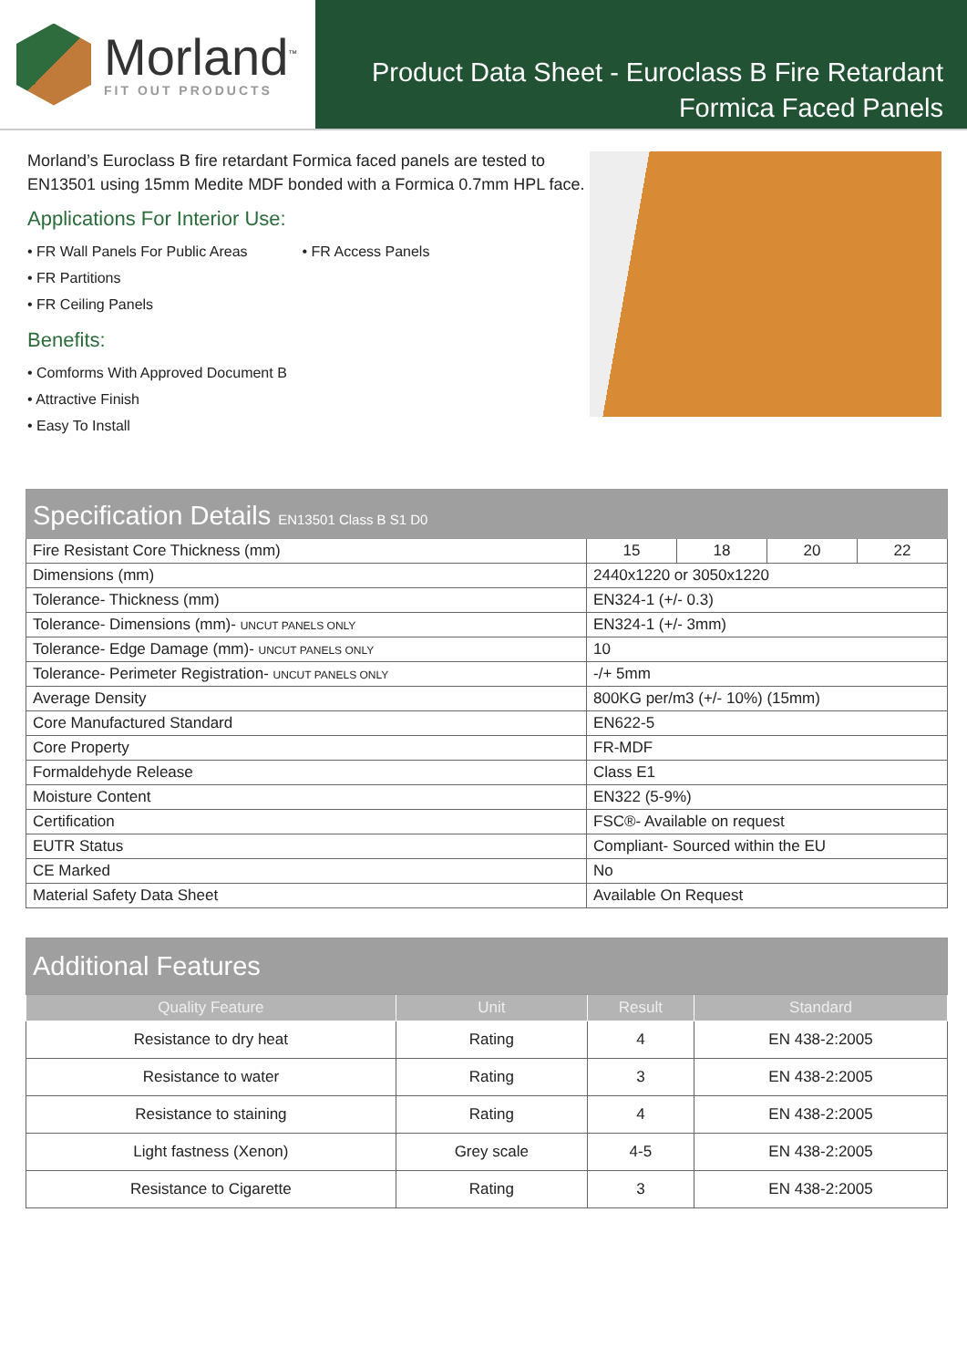Morland<sup>™</sup>
FIT OUT PRODUCTS
Product Data Sheet - Euroclass B Fire Retardant
Formica Faced Panels
Morland’s Euroclass B fire retardant Formica faced panels are tested to EN13501 using 15mm Medite MDF bonded with a Formica 0.7mm HPL face.
Applications For Interior Use:
• FR Wall Panels For Public Areas
• FR Partitions
• FR Ceiling Panels
• FR Access Panels
Benefits:
• Comforms With Approved Document B
• Attractive Finish
• Easy To Install
| Specification Details EN13501 Class B S1 D0 | | | | |
| Fire Resistant Core Thickness (mm) | 15 | 18 | 20 | 22 |
| Dimensions (mm) | 2440x1220 or 3050x1220 | | | |
| Tolerance- Thickness (mm) | EN324-1 (+/- 0.3) | | | |
| Tolerance- Dimensions (mm)- UNCUT PANELS ONLY | EN324-1 (+/- 3mm) | | | |
| Tolerance- Edge Damage (mm)- UNCUT PANELS ONLY | 10 | | | |
| Tolerance- Perimeter Registration- UNCUT PANELS ONLY | -/+ 5mm | | | |
| Average Density | 800KG per/m3 (+/- 10%) (15mm) | | | |
| Core Manufactured Standard | EN622-5 | | | |
| Core Property | FR-MDF | | | |
| Formaldehyde Release | Class E1 | | | |
| Moisture Content | EN322 (5-9%) | | | |
| Certification | FSC®- Available on request | | | |
| EUTR Status | Compliant- Sourced within the EU | | | |
| CE Marked | No | | | |
| Material Safety Data Sheet | Available On Request | | | |
| Additional Features | | | |
| Quality Feature | Unit | Result | Standard |
| Resistance to dry heat | Rating | 4 | EN 438-2:2005 |
| Resistance to water | Rating | 3 | EN 438-2:2005 |
| Resistance to staining | Rating | 4 | EN 438-2:2005 |
| Light fastness (Xenon) | Grey scale | 4-5 | EN 438-2:2005 |
| Resistance to Cigarette | Rating | 3 | EN 438-2:2005 |